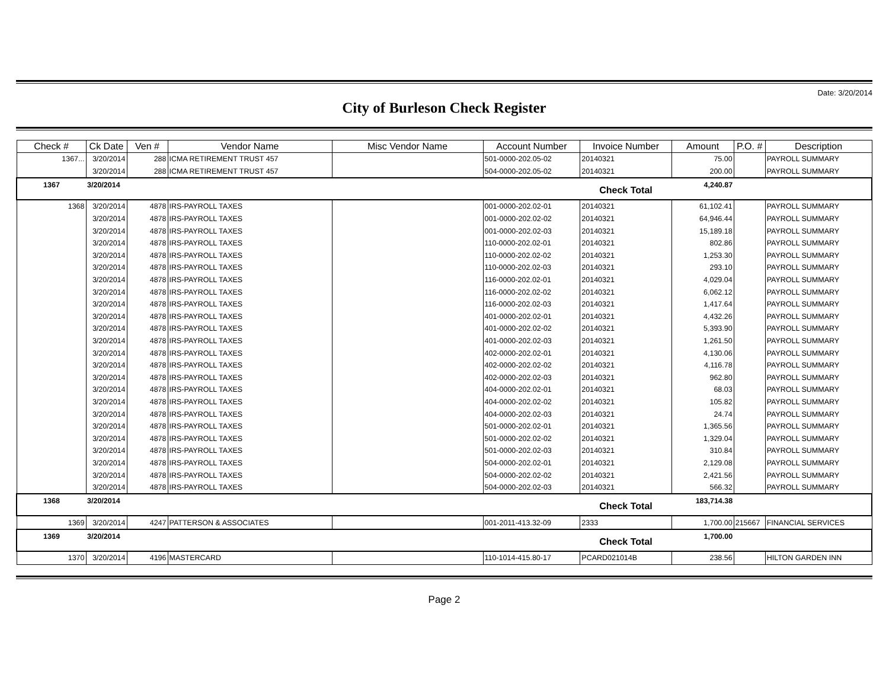Date: 3/20/2014
City of Burleson Check Register
| Check # | Ck Date | Ven # | Vendor Name | Misc Vendor Name | Account Number | Invoice Number | Amount | P.O. # | Description |
| --- | --- | --- | --- | --- | --- | --- | --- | --- | --- |
| 1367... | 3/20/2014 | 288 | ICMA RETIREMENT TRUST 457 | | 501-0000-202.05-02 | 20140321 | 75.00 | | PAYROLL SUMMARY |
| | 3/20/2014 | 288 | ICMA RETIREMENT TRUST 457 | | 504-0000-202.05-02 | 20140321 | 200.00 | | PAYROLL SUMMARY |
| 1367 | 3/20/2014 | | | | | Check Total | 4,240.87 | | |
| 1368 | 3/20/2014 | 4878 | IRS-PAYROLL TAXES | | 001-0000-202.02-01 | 20140321 | 61,102.41 | | PAYROLL SUMMARY |
| | 3/20/2014 | 4878 | IRS-PAYROLL TAXES | | 001-0000-202.02-02 | 20140321 | 64,946.44 | | PAYROLL SUMMARY |
| | 3/20/2014 | 4878 | IRS-PAYROLL TAXES | | 001-0000-202.02-03 | 20140321 | 15,189.18 | | PAYROLL SUMMARY |
| | 3/20/2014 | 4878 | IRS-PAYROLL TAXES | | 110-0000-202.02-01 | 20140321 | 802.86 | | PAYROLL SUMMARY |
| | 3/20/2014 | 4878 | IRS-PAYROLL TAXES | | 110-0000-202.02-02 | 20140321 | 1,253.30 | | PAYROLL SUMMARY |
| | 3/20/2014 | 4878 | IRS-PAYROLL TAXES | | 110-0000-202.02-03 | 20140321 | 293.10 | | PAYROLL SUMMARY |
| | 3/20/2014 | 4878 | IRS-PAYROLL TAXES | | 116-0000-202.02-01 | 20140321 | 4,029.04 | | PAYROLL SUMMARY |
| | 3/20/2014 | 4878 | IRS-PAYROLL TAXES | | 116-0000-202.02-02 | 20140321 | 6,062.12 | | PAYROLL SUMMARY |
| | 3/20/2014 | 4878 | IRS-PAYROLL TAXES | | 116-0000-202.02-03 | 20140321 | 1,417.64 | | PAYROLL SUMMARY |
| | 3/20/2014 | 4878 | IRS-PAYROLL TAXES | | 401-0000-202.02-01 | 20140321 | 4,432.26 | | PAYROLL SUMMARY |
| | 3/20/2014 | 4878 | IRS-PAYROLL TAXES | | 401-0000-202.02-02 | 20140321 | 5,393.90 | | PAYROLL SUMMARY |
| | 3/20/2014 | 4878 | IRS-PAYROLL TAXES | | 401-0000-202.02-03 | 20140321 | 1,261.50 | | PAYROLL SUMMARY |
| | 3/20/2014 | 4878 | IRS-PAYROLL TAXES | | 402-0000-202.02-01 | 20140321 | 4,130.06 | | PAYROLL SUMMARY |
| | 3/20/2014 | 4878 | IRS-PAYROLL TAXES | | 402-0000-202.02-02 | 20140321 | 4,116.78 | | PAYROLL SUMMARY |
| | 3/20/2014 | 4878 | IRS-PAYROLL TAXES | | 402-0000-202.02-03 | 20140321 | 962.80 | | PAYROLL SUMMARY |
| | 3/20/2014 | 4878 | IRS-PAYROLL TAXES | | 404-0000-202.02-01 | 20140321 | 68.03 | | PAYROLL SUMMARY |
| | 3/20/2014 | 4878 | IRS-PAYROLL TAXES | | 404-0000-202.02-02 | 20140321 | 105.82 | | PAYROLL SUMMARY |
| | 3/20/2014 | 4878 | IRS-PAYROLL TAXES | | 404-0000-202.02-03 | 20140321 | 24.74 | | PAYROLL SUMMARY |
| | 3/20/2014 | 4878 | IRS-PAYROLL TAXES | | 501-0000-202.02-01 | 20140321 | 1,365.56 | | PAYROLL SUMMARY |
| | 3/20/2014 | 4878 | IRS-PAYROLL TAXES | | 501-0000-202.02-02 | 20140321 | 1,329.04 | | PAYROLL SUMMARY |
| | 3/20/2014 | 4878 | IRS-PAYROLL TAXES | | 501-0000-202.02-03 | 20140321 | 310.84 | | PAYROLL SUMMARY |
| | 3/20/2014 | 4878 | IRS-PAYROLL TAXES | | 504-0000-202.02-01 | 20140321 | 2,129.08 | | PAYROLL SUMMARY |
| | 3/20/2014 | 4878 | IRS-PAYROLL TAXES | | 504-0000-202.02-02 | 20140321 | 2,421.56 | | PAYROLL SUMMARY |
| | 3/20/2014 | 4878 | IRS-PAYROLL TAXES | | 504-0000-202.02-03 | 20140321 | 566.32 | | PAYROLL SUMMARY |
| 1368 | 3/20/2014 | | | | | Check Total | 183,714.38 | | |
| 1369 | 3/20/2014 | 4247 | PATTERSON & ASSOCIATES | | 001-2011-413.32-09 | 2333 | 1,700.00 | 215667 | FINANCIAL SERVICES |
| 1369 | 3/20/2014 | | | | | Check Total | 1,700.00 | | |
| 1370 | 3/20/2014 | 4196 | MASTERCARD | | 110-1014-415.80-17 | PCARD021014B | 238.56 | | HILTON GARDEN INN |
Page 2